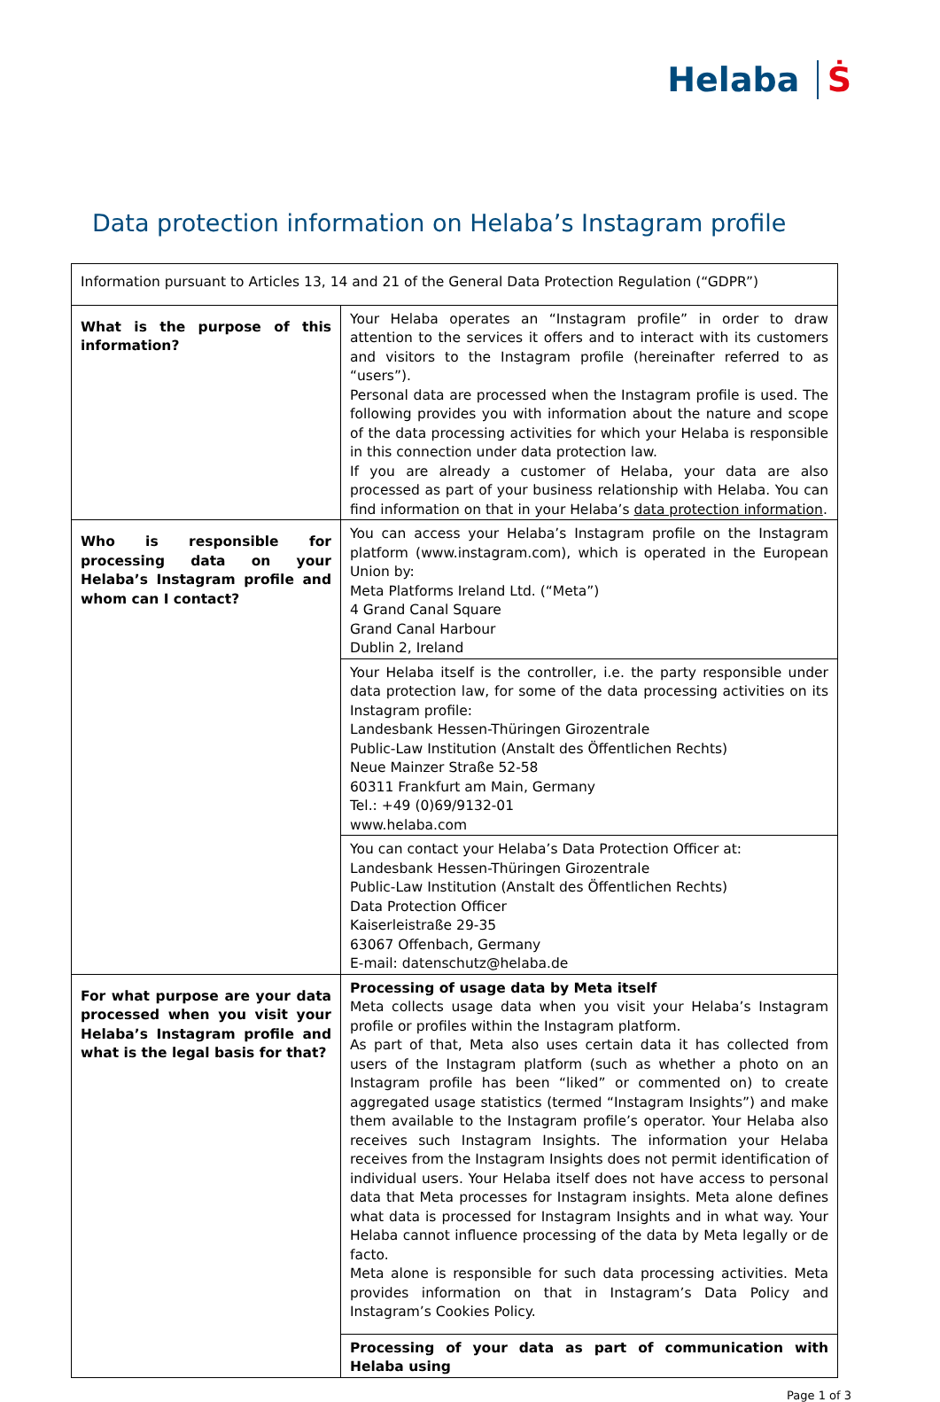Helaba Ṡ
Data protection information on Helaba’s Instagram profile
| Information pursuant to Articles 13, 14 and 21 of the General Data Protection Regulation (“GDPR”) | |
| What is the purpose of this information? | Your Helaba operates an “Instagram profile” in order to draw attention to the services it offers and to interact with its customers and visitors to the Instagram profile (hereinafter referred to as “users”). Personal data are processed when the Instagram profile is used. The following provides you with information about the nature and scope of the data processing activities for which your Helaba is responsible in this connection under data protection law. If you are already a customer of Helaba, your data are also processed as part of your business relationship with Helaba. You can find information on that in your Helaba’s data protection information . |
| Who is responsible for processing data on your Helaba’s Instagram profile and whom can I contact? | You can access your Helaba’s Instagram profile on the Instagram platform (www.instagram.com), which is operated in the European Union by: Meta Platforms Ireland Ltd. (“Meta”) 4 Grand Canal Square Grand Canal Harbour Dublin 2, Ireland |
| | Your Helaba itself is the controller, i.e. the party responsible under data protection law, for some of the data processing activities on its Instagram profile: Landesbank Hessen-Thüringen Girozentrale Public-Law Institution (Anstalt des Öffentlichen Rechts) Neue Mainzer Straße 52-58 60311 Frankfurt am Main, Germany Tel.: +49 (0)69/9132-01 www.helaba.com |
| | You can contact your Helaba’s Data Protection Officer at: Landesbank Hessen-Thüringen Girozentrale Public-Law Institution (Anstalt des Öffentlichen Rechts) Data Protection Officer Kaiserleistraße 29-35 63067 Offenbach, Germany E-mail: datenschutz@helaba.de |
| For what purpose are your data processed when you visit your Helaba’s Instagram profile and what is the legal basis for that? | Processing of usage data by Meta itself Meta collects usage data when you visit your Helaba’s Instagram profile or profiles within the Instagram platform. As part of that, Meta also uses certain data it has collected from users of the Instagram platform (such as whether a photo on an Instagram profile has been “liked” or commented on) to create aggregated usage statistics (termed “Instagram Insights”) and make them available to the Instagram profile’s operator. Your Helaba also receives such Instagram Insights. The information your Helaba receives from the Instagram Insights does not permit identification of individual users. Your Helaba itself does not have access to personal data that Meta processes for Instagram insights. Meta alone defines what data is processed for Instagram Insights and in what way. Your Helaba cannot influence processing of the data by Meta legally or de facto. Meta alone is responsible for such data processing activities. Meta provides information on that in Instagram’s Data Policy and Instagram’s Cookies Policy. |
| | Processing of your data as part of communication with Helaba using |
Page 1 of 3